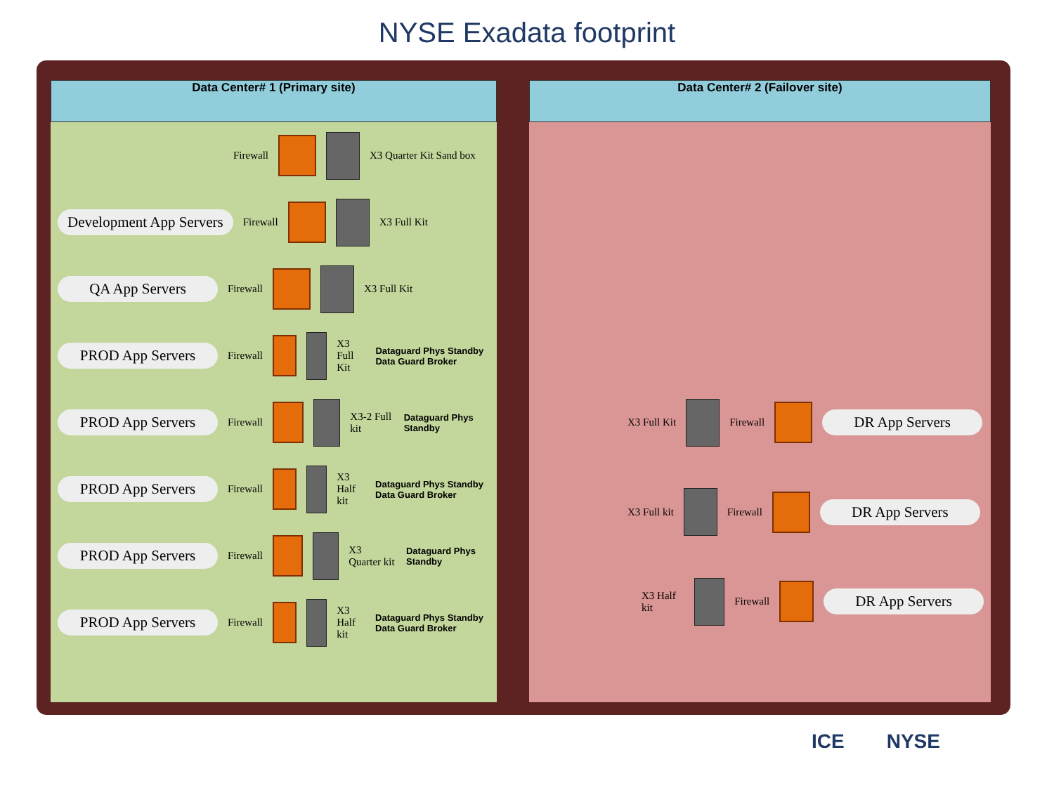NYSE Exadata footprint
Data Center# 1 (Primary site)
Firewall X3 Quarter Kit Sand box
Development App Servers
Firewall X3 Full Kit
QA App Servers
Firewall X3 Full Kit
PROD App Servers
Firewall X3 Full Kit Dataguard Phys Standby Data Guard Broker
PROD App Servers
Firewall X3-2 Full kit Dataguard Phys Standby
PROD App Servers
Firewall X3 Half kit Dataguard Phys Standby Data Guard Broker
PROD App Servers
Firewall X3 Quarter kit Dataguard Phys Standby
PROD App Servers
Firewall X3 Half kit Dataguard Phys Standby Data Guard Broker
Data Center# 2 (Failover site)
X3 Full Kit Firewall
DR App Servers
X3 Full kit Firewall
DR App Servers
X3 Half kit Firewall
DR App Servers
ICE NYSE